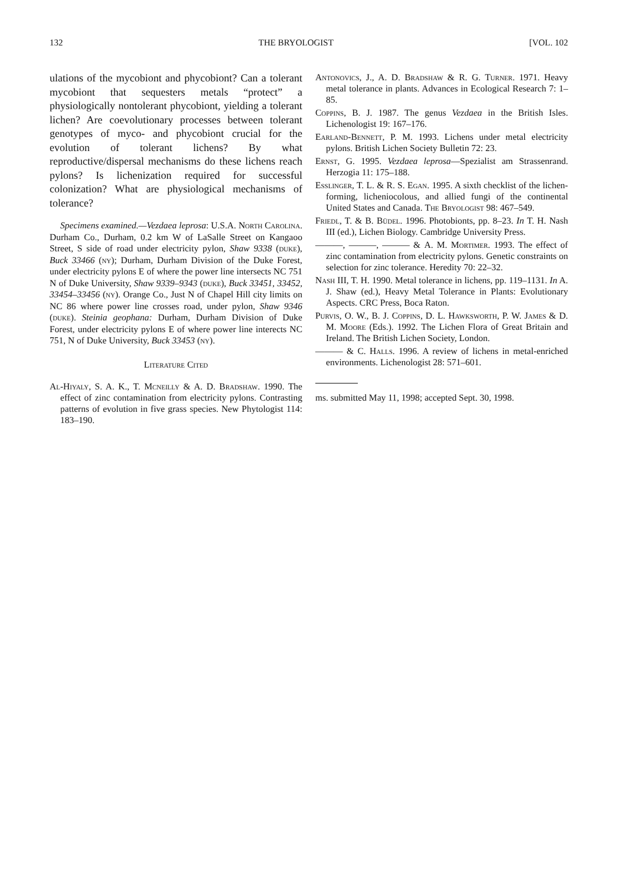132 THE BRYOLOGIST [VOL. 102
ulations of the mycobiont and phycobiont? Can a tolerant mycobiont that sequesters metals “protect” a physiologically nontolerant phycobiont, yielding a tolerant lichen? Are coevolutionary processes between tolerant genotypes of myco- and phycobiont crucial for the evolution of tolerant lichens? By what reproductive/dispersal mechanisms do these lichens reach pylons? Is lichenization required for successful colonization? What are physiological mechanisms of tolerance?
Specimens examined.—Vezdaea leprosa: U.S.A. North Carolina. Durham Co., Durham, 0.2 km W of LaSalle Street on Kangaoo Street, S side of road under electricity pylon, Shaw 9338 (duke), Buck 33466 (ny); Durham, Durham Division of the Duke Forest, under electricity pylons E of where the power line intersects NC 751 N of Duke University, Shaw 9339–9343 (duke), Buck 33451, 33452, 33454–33456 (ny). Orange Co., Just N of Chapel Hill city limits on NC 86 where power line crosses road, under pylon, Shaw 9346 (duke). Steinia geophana: Durham, Durham Division of Duke Forest, under electricity pylons E of where power line interects NC 751, N of Duke University, Buck 33453 (ny).
Literature Cited
Al-Hiyaly, S. A. K., T. Mcneilly & A. D. Bradshaw. 1990. The effect of zinc contamination from electricity pylons. Contrasting patterns of evolution in five grass species. New Phytologist 114: 183–190.
Antonovics, J., A. D. Bradshaw & R. G. Turner. 1971. Heavy metal tolerance in plants. Advances in Ecological Research 7: 1–85.
Coppins, B. J. 1987. The genus Vezdaea in the British Isles. Lichenologist 19: 167–176.
Earland-Bennett, P. M. 1993. Lichens under metal electricity pylons. British Lichen Society Bulletin 72: 23.
Ernst, G. 1995. Vezdaea leprosa—Spezialist am Strassenrand. Herzogia 11: 175–188.
Esslinger, T. L. & R. S. Egan. 1995. A sixth checklist of the lichen-forming, licheniocolous, and allied fungi of the continental United States and Canada. The Bryologist 98: 467–549.
Friedl, T. & B. Büdel. 1996. Photobionts, pp. 8–23. In T. H. Nash III (ed.), Lichen Biology. Cambridge University Press.
———, ———, ——— & A. M. Mortimer. 1993. The effect of zinc contamination from electricity pylons. Genetic constraints on selection for zinc tolerance. Heredity 70: 22–32.
Nash III, T. H. 1990. Metal tolerance in lichens, pp. 119–1131. In A. J. Shaw (ed.), Heavy Metal Tolerance in Plants: Evolutionary Aspects. CRC Press, Boca Raton.
Purvis, O. W., B. J. Coppins, D. L. Hawksworth, P. W. James & D. M. Moore (Eds.). 1992. The Lichen Flora of Great Britain and Ireland. The British Lichen Society, London.
——— & C. Halls. 1996. A review of lichens in metal-enriched environments. Lichenologist 28: 571–601.
ms. submitted May 11, 1998; accepted Sept. 30, 1998.